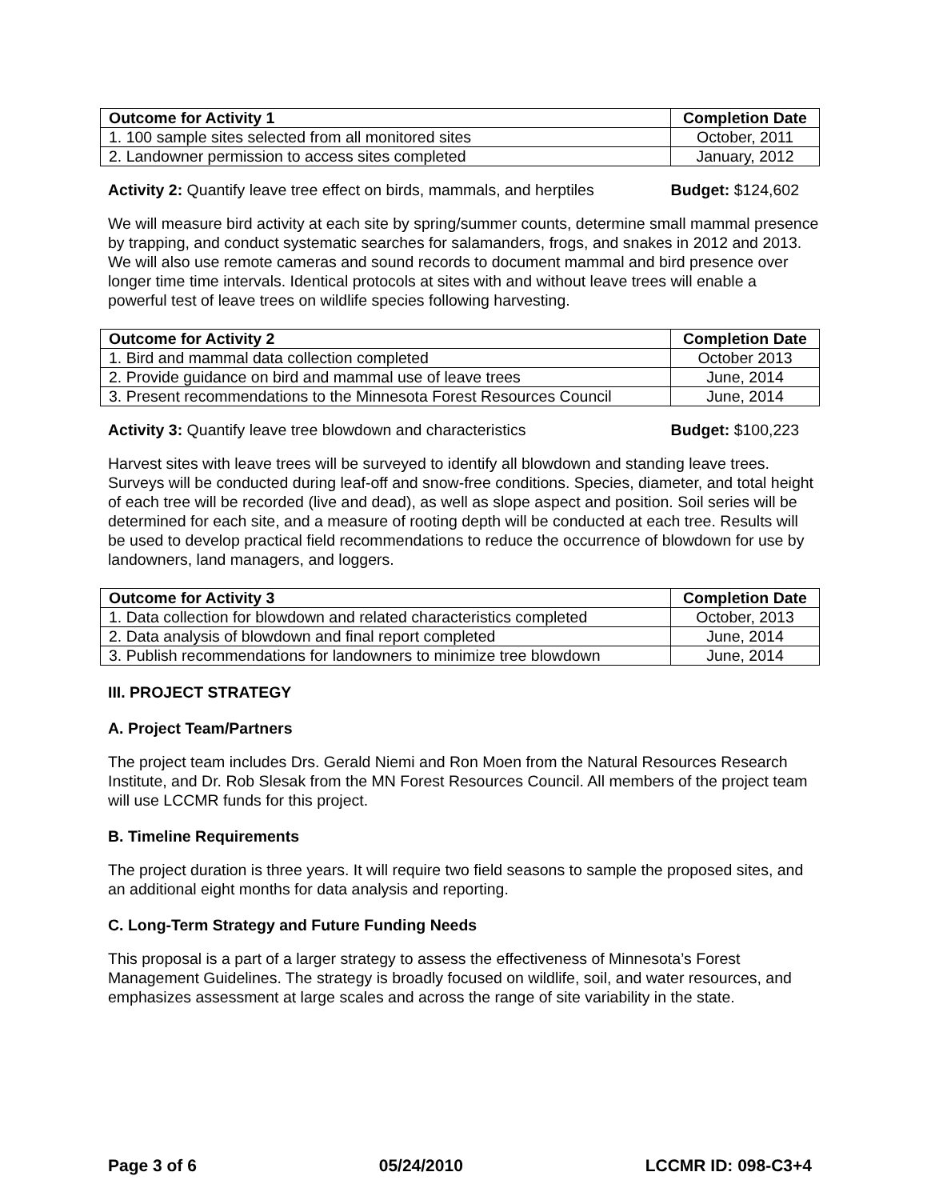| Outcome for Activity 1 | Completion Date |
| --- | --- |
| 1. 100 sample sites selected from all monitored sites | October, 2011 |
| 2. Landowner permission to access sites completed | January, 2012 |
Activity 2: Quantify leave tree effect on birds, mammals, and herptiles Budget: $124,602
We will measure bird activity at each site by spring/summer counts, determine small mammal presence by trapping, and conduct systematic searches for salamanders, frogs, and snakes in 2012 and 2013. We will also use remote cameras and sound records to document mammal and bird presence over longer time time intervals. Identical protocols at sites with and without leave trees will enable a powerful test of leave trees on wildlife species following harvesting.
| Outcome for Activity 2 | Completion Date |
| --- | --- |
| 1. Bird and mammal data collection completed | October 2013 |
| 2. Provide guidance on bird and mammal use of leave trees | June, 2014 |
| 3. Present recommendations to the Minnesota Forest Resources Council | June, 2014 |
Activity 3: Quantify leave tree blowdown and characteristics Budget: $100,223
Harvest sites with leave trees will be surveyed to identify all blowdown and standing leave trees. Surveys will be conducted during leaf-off and snow-free conditions. Species, diameter, and total height of each tree will be recorded (live and dead), as well as slope aspect and position. Soil series will be determined for each site, and a measure of rooting depth will be conducted at each tree. Results will be used to develop practical field recommendations to reduce the occurrence of blowdown for use by landowners, land managers, and loggers.
| Outcome for Activity 3 | Completion Date |
| --- | --- |
| 1. Data collection for blowdown and related characteristics completed | October, 2013 |
| 2. Data analysis of blowdown and final report completed | June, 2014 |
| 3. Publish recommendations for landowners to minimize tree blowdown | June, 2014 |
III. PROJECT STRATEGY
A. Project Team/Partners
The project team includes Drs. Gerald Niemi and Ron Moen from the Natural Resources Research Institute, and Dr. Rob Slesak from the MN Forest Resources Council. All members of the project team will use LCCMR funds for this project.
B. Timeline Requirements
The project duration is three years. It will require two field seasons to sample the proposed sites, and an additional eight months for data analysis and reporting.
C. Long-Term Strategy and Future Funding Needs
This proposal is a part of a larger strategy to assess the effectiveness of Minnesota’s Forest Management Guidelines. The strategy is broadly focused on wildlife, soil, and water resources, and emphasizes assessment at large scales and across the range of site variability in the state.
Page 3 of 6 05/24/2010 LCCMR ID: 098-C3+4